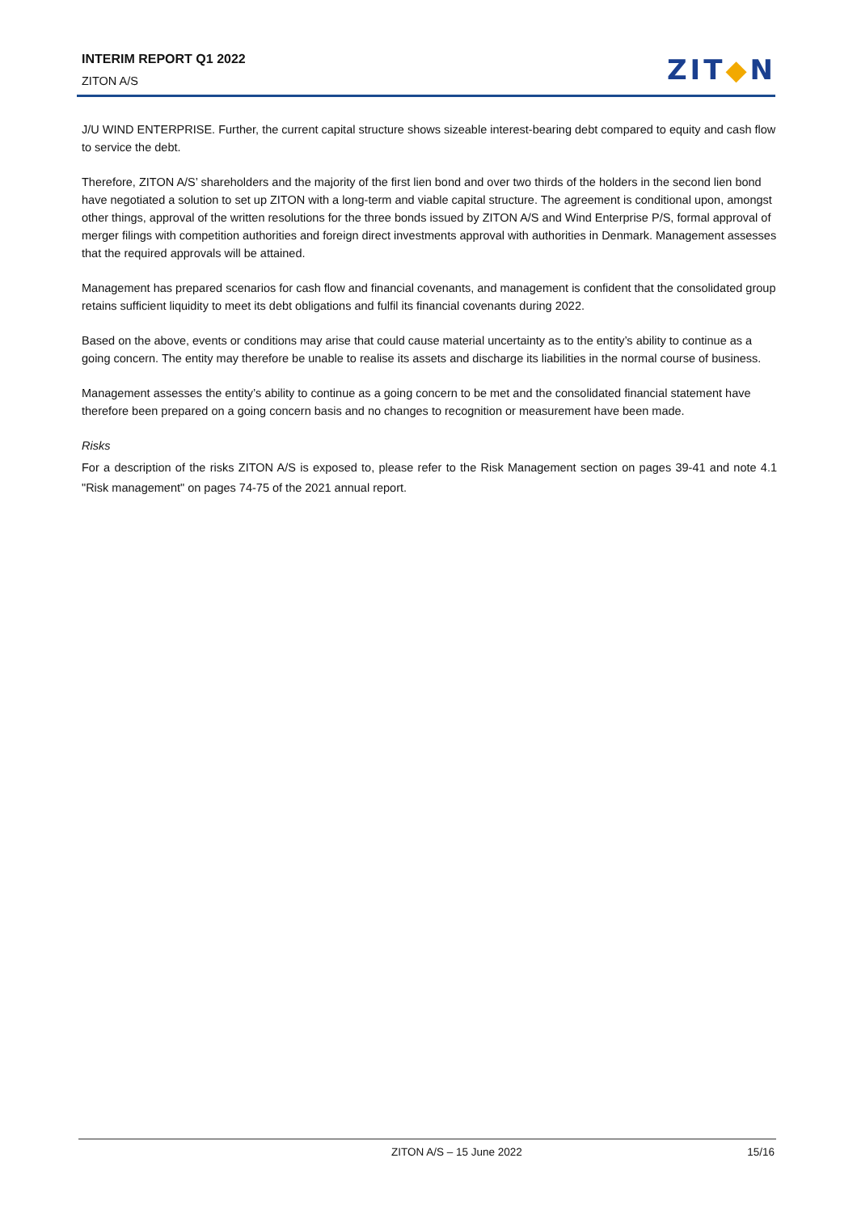INTERIM REPORT Q1 2022
ZITON A/S
ZIT◆N
J/U WIND ENTERPRISE. Further, the current capital structure shows sizeable interest-bearing debt compared to equity and cash flow to service the debt.
Therefore, ZITON A/S’ shareholders and the majority of the first lien bond and over two thirds of the holders in the second lien bond have negotiated a solution to set up ZITON with a long-term and viable capital structure. The agreement is conditional upon, amongst other things, approval of the written resolutions for the three bonds issued by ZITON A/S and Wind Enterprise P/S, formal approval of merger filings with competition authorities and foreign direct investments approval with authorities in Denmark. Management assesses that the required approvals will be attained.
Management has prepared scenarios for cash flow and financial covenants, and management is confident that the consolidated group retains sufficient liquidity to meet its debt obligations and fulfil its financial covenants during 2022.
Based on the above, events or conditions may arise that could cause material uncertainty as to the entity’s ability to continue as a going concern. The entity may therefore be unable to realise its assets and discharge its liabilities in the normal course of business.
Management assesses the entity’s ability to continue as a going concern to be met and the consolidated financial statement have therefore been prepared on a going concern basis and no changes to recognition or measurement have been made.
Risks
For a description of the risks ZITON A/S is exposed to, please refer to the Risk Management section on pages 39-41 and note 4.1 "Risk management" on pages 74-75 of the 2021 annual report.
ZITON A/S – 15 June 2022 15/16